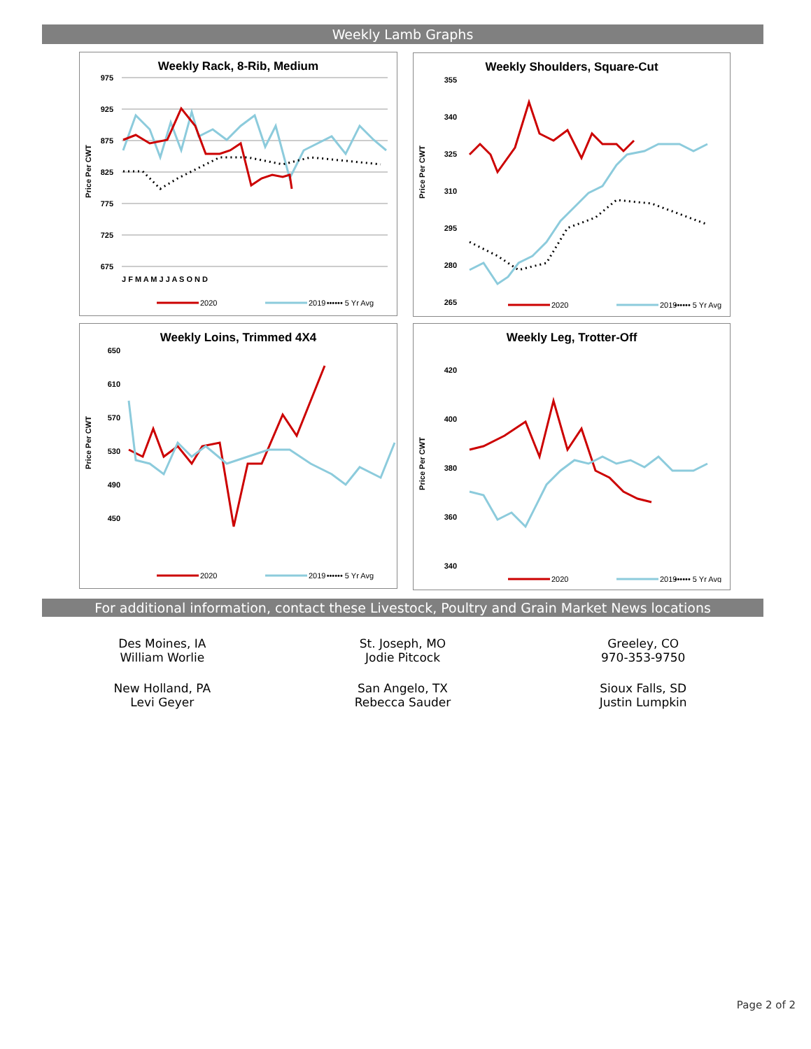Weekly Lamb Graphs
Weekly Rack, 8-Rib, Medium
975
925
875
825
775
725
675
Price Per CWT
J F M A M J J A S O N D
2020
2019
•••••• 5 Yr Avg
Weekly Shoulders, Square-Cut
355
340
325
310
295
280
265
Price Per CWT
2020
2019
•••••• 5 Yr Avg
Weekly Loins, Trimmed 4X4
650
610
570
530
490
450
Price Per CWT
2020
2019
•••••• 5 Yr Avg
Weekly Leg, Trotter-Off
420
400
380
360
340
Price Per CWT
2020
2019
•••••• 5 Yr Avg
For additional information, contact these Livestock, Poultry and Grain Market News locations
Des Moines, IA
William Worlie
St. Joseph, MO
Jodie Pitcock
Greeley, CO
970-353-9750
New Holland, PA
Levi Geyer
San Angelo, TX
Rebecca Sauder
Sioux Falls, SD
Justin Lumpkin
Page 2 of 2